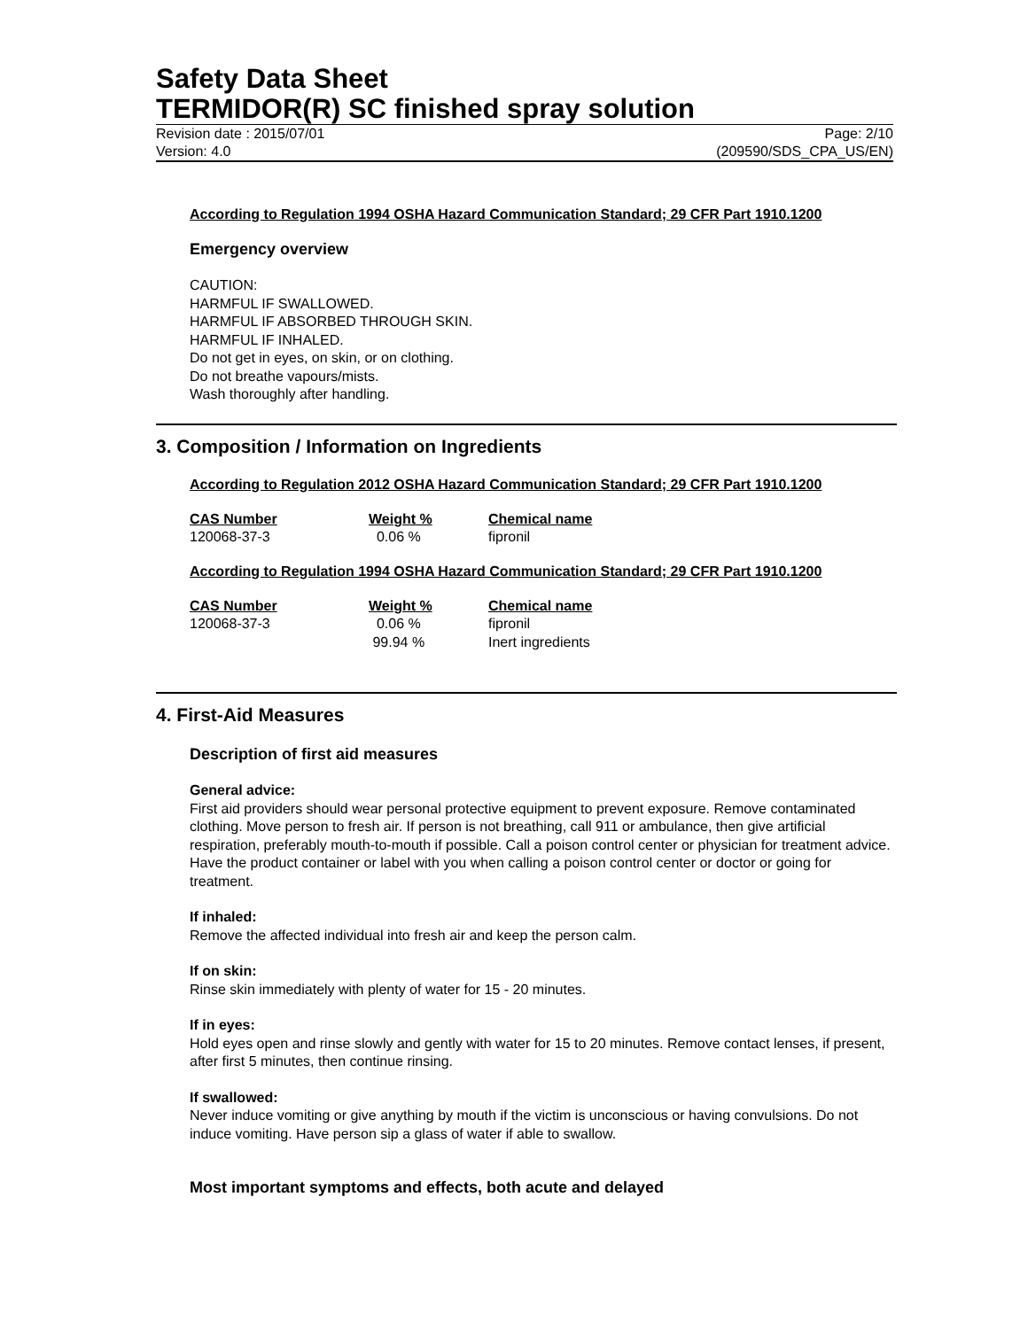Safety Data Sheet
TERMIDOR(R) SC finished spray solution
Revision date : 2015/07/01
Version: 4.0
Page: 2/10
(209590/SDS_CPA_US/EN)
According to Regulation 1994 OSHA Hazard Communication Standard; 29 CFR Part 1910.1200
Emergency overview
CAUTION:
HARMFUL IF SWALLOWED.
HARMFUL IF ABSORBED THROUGH SKIN.
HARMFUL IF INHALED.
Do not get in eyes, on skin, or on clothing.
Do not breathe vapours/mists.
Wash thoroughly after handling.
3. Composition / Information on Ingredients
According to Regulation 2012 OSHA Hazard Communication Standard; 29 CFR Part 1910.1200
| CAS Number | Weight % | Chemical name |
| --- | --- | --- |
| 120068-37-3 | 0.06 % | fipronil |
According to Regulation 1994 OSHA Hazard Communication Standard; 29 CFR Part 1910.1200
| CAS Number | Weight % | Chemical name |
| --- | --- | --- |
| 120068-37-3 | 0.06 % | fipronil |
| | 99.94 % | Inert ingredients |
4. First-Aid Measures
Description of first aid measures
General advice:
First aid providers should wear personal protective equipment to prevent exposure. Remove contaminated clothing. Move person to fresh air. If person is not breathing, call 911 or ambulance, then give artificial respiration, preferably mouth-to-mouth if possible. Call a poison control center or physician for treatment advice. Have the product container or label with you when calling a poison control center or doctor or going for treatment.
If inhaled:
Remove the affected individual into fresh air and keep the person calm.
If on skin:
Rinse skin immediately with plenty of water for 15 - 20 minutes.
If in eyes:
Hold eyes open and rinse slowly and gently with water for 15 to 20 minutes. Remove contact lenses, if present, after first 5 minutes, then continue rinsing.
If swallowed:
Never induce vomiting or give anything by mouth if the victim is unconscious or having convulsions. Do not induce vomiting. Have person sip a glass of water if able to swallow.
Most important symptoms and effects, both acute and delayed